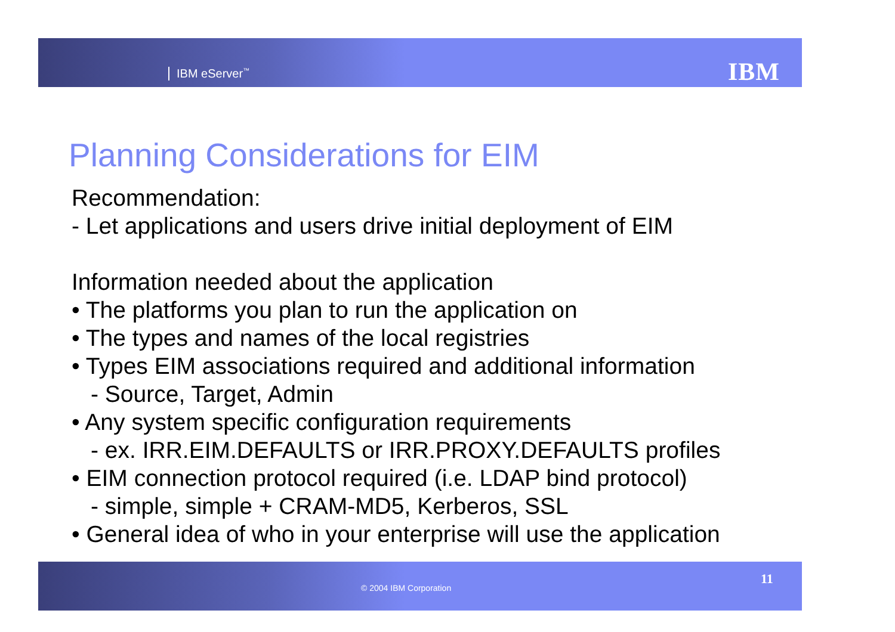IBM eServer<sup>™</sup> IBM
Planning Considerations for EIM
Recommendation:
- Let applications and users drive initial deployment of EIM
Information needed about the application
• The platforms you plan to run the application on
• The types and names of the local registries
• Types EIM associations required and additional information
- Source, Target, Admin
• Any system specific configuration requirements
- ex. IRR.EIM.DEFAULTS or IRR.PROXY.DEFAULTS profiles
• EIM connection protocol required (i.e. LDAP bind protocol)
- simple, simple + CRAM-MD5, Kerberos, SSL
• General idea of who in your enterprise will use the application
11
© 2004 IBM Corporation